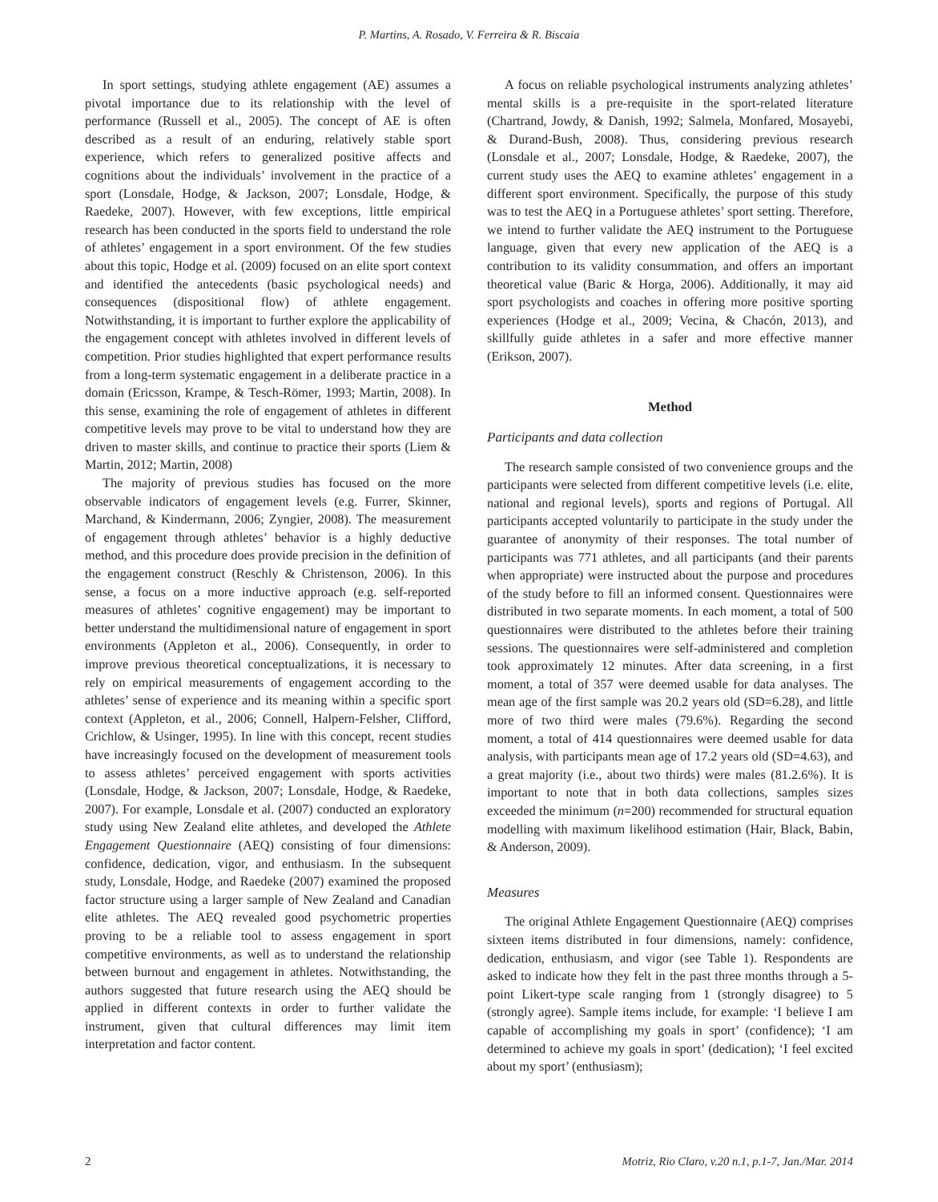P. Martins, A. Rosado, V. Ferreira & R. Biscaia
In sport settings, studying athlete engagement (AE) assumes a pivotal importance due to its relationship with the level of performance (Russell et al., 2005). The concept of AE is often described as a result of an enduring, relatively stable sport experience, which refers to generalized positive affects and cognitions about the individuals’ involvement in the practice of a sport (Lonsdale, Hodge, & Jackson, 2007; Lonsdale, Hodge, & Raedeke, 2007). However, with few exceptions, little empirical research has been conducted in the sports field to understand the role of athletes’ engagement in a sport environment. Of the few studies about this topic, Hodge et al. (2009) focused on an elite sport context and identified the antecedents (basic psychological needs) and consequences (dispositional flow) of athlete engagement. Notwithstanding, it is important to further explore the applicability of the engagement concept with athletes involved in different levels of competition. Prior studies highlighted that expert performance results from a long-term systematic engagement in a deliberate practice in a domain (Ericsson, Krampe, & Tesch-Römer, 1993; Martin, 2008). In this sense, examining the role of engagement of athletes in different competitive levels may prove to be vital to understand how they are driven to master skills, and continue to practice their sports (Liem & Martin, 2012; Martin, 2008)
The majority of previous studies has focused on the more observable indicators of engagement levels (e.g. Furrer, Skinner, Marchand, & Kindermann, 2006; Zyngier, 2008). The measurement of engagement through athletes’ behavior is a highly deductive method, and this procedure does provide precision in the definition of the engagement construct (Reschly & Christenson, 2006). In this sense, a focus on a more inductive approach (e.g. self-reported measures of athletes’ cognitive engagement) may be important to better understand the multidimensional nature of engagement in sport environments (Appleton et al., 2006). Consequently, in order to improve previous theoretical conceptualizations, it is necessary to rely on empirical measurements of engagement according to the athletes’ sense of experience and its meaning within a specific sport context (Appleton, et al., 2006; Connell, Halpern-Felsher, Clifford, Crichlow, & Usinger, 1995). In line with this concept, recent studies have increasingly focused on the development of measurement tools to assess athletes’ perceived engagement with sports activities (Lonsdale, Hodge, & Jackson, 2007; Lonsdale, Hodge, & Raedeke, 2007). For example, Lonsdale et al. (2007) conducted an exploratory study using New Zealand elite athletes, and developed the Athlete Engagement Questionnaire (AEQ) consisting of four dimensions: confidence, dedication, vigor, and enthusiasm. In the subsequent study, Lonsdale, Hodge, and Raedeke (2007) examined the proposed factor structure using a larger sample of New Zealand and Canadian elite athletes. The AEQ revealed good psychometric properties proving to be a reliable tool to assess engagement in sport competitive environments, as well as to understand the relationship between burnout and engagement in athletes. Notwithstanding, the authors suggested that future research using the AEQ should be applied in different contexts in order to further validate the instrument, given that cultural differences may limit item interpretation and factor content.
A focus on reliable psychological instruments analyzing athletes’ mental skills is a pre-requisite in the sport-related literature (Chartrand, Jowdy, & Danish, 1992; Salmela, Monfared, Mosayebi, & Durand-Bush, 2008). Thus, considering previous research (Lonsdale et al., 2007; Lonsdale, Hodge, & Raedeke, 2007), the current study uses the AEQ to examine athletes’ engagement in a different sport environment. Specifically, the purpose of this study was to test the AEQ in a Portuguese athletes’ sport setting. Therefore, we intend to further validate the AEQ instrument to the Portuguese language, given that every new application of the AEQ is a contribution to its validity consummation, and offers an important theoretical value (Baric & Horga, 2006). Additionally, it may aid sport psychologists and coaches in offering more positive sporting experiences (Hodge et al., 2009; Vecina, & Chacón, 2013), and skillfully guide athletes in a safer and more effective manner (Erikson, 2007).
Method
Participants and data collection
The research sample consisted of two convenience groups and the participants were selected from different competitive levels (i.e. elite, national and regional levels), sports and regions of Portugal. All participants accepted voluntarily to participate in the study under the guarantee of anonymity of their responses. The total number of participants was 771 athletes, and all participants (and their parents when appropriate) were instructed about the purpose and procedures of the study before to fill an informed consent. Questionnaires were distributed in two separate moments. In each moment, a total of 500 questionnaires were distributed to the athletes before their training sessions. The questionnaires were self-administered and completion took approximately 12 minutes. After data screening, in a first moment, a total of 357 were deemed usable for data analyses. The mean age of the first sample was 20.2 years old (SD=6.28), and little more of two third were males (79.6%). Regarding the second moment, a total of 414 questionnaires were deemed usable for data analysis, with participants mean age of 17.2 years old (SD=4.63), and a great majority (i.e., about two thirds) were males (81.2.6%). It is important to note that in both data collections, samples sizes exceeded the minimum (n=200) recommended for structural equation modelling with maximum likelihood estimation (Hair, Black, Babin, & Anderson, 2009).
Measures
The original Athlete Engagement Questionnaire (AEQ) comprises sixteen items distributed in four dimensions, namely: confidence, dedication, enthusiasm, and vigor (see Table 1). Respondents are asked to indicate how they felt in the past three months through a 5-point Likert-type scale ranging from 1 (strongly disagree) to 5 (strongly agree). Sample items include, for example: ‘I believe I am capable of accomplishing my goals in sport’ (confidence); ‘I am determined to achieve my goals in sport’ (dedication); ‘I feel excited about my sport’ (enthusiasm);
2 Motriz, Rio Claro, v.20 n.1, p.1-7, Jan./Mar. 2014